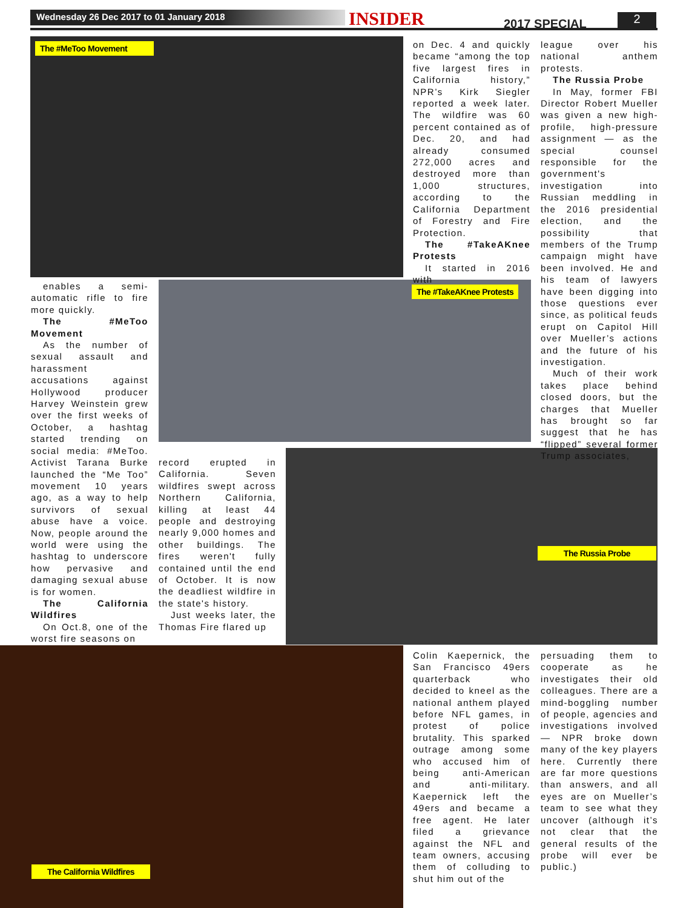Wednesday 26 Dec 2017 to 01 January 2018 INSIDER 2017 SPECIAL 2
The #MeToo Movement
The #TakeAKnee Protests
The Russia Probe
The California Wildfires
enables a semi-automatic rifle to fire more quickly.
The #MeToo Movement
As the number of sexual assault and harassment accusations against Hollywood producer Harvey Weinstein grew over the first weeks of October, a hashtag started trending on social media: #MeToo. Activist Tarana Burke launched the “Me Too” movement 10 years ago, as a way to help survivors of sexual abuse have a voice. Now, people around the world were using the hashtag to underscore how pervasive and damaging sexual abuse is for women.
The California Wildfires
On Oct.8, one of the worst fire seasons on
record erupted in California. Seven wildfires swept across Northern California, killing at least 44 people and destroying nearly 9,000 homes and other buildings. The fires weren't fully contained until the end of October. It is now the deadliest wildfire in the state's history.
Just weeks later, the Thomas Fire flared up
on Dec. 4 and quickly became “among the top five largest fires in California history,” NPR’s Kirk Siegler reported a week later. The wildfire was 60 percent contained as of Dec. 20, and had already consumed 272,000 acres and destroyed more than 1,000 structures, according to the California Department of Forestry and Fire Protection.
The #TakeAKnee Protests
It started in 2016 with
league over his national anthem protests.
The Russia Probe
In May, former FBI Director Robert Mueller was given a new high-profile, high-pressure assignment — as the special counsel responsible for the government's investigation into Russian meddling in the 2016 presidential election, and the possibility that members of the Trump campaign might have been involved. He and his team of lawyers have been digging into those questions ever since, as political feuds erupt on Capitol Hill over Mueller’s actions and the future of his investigation.
Much of their work takes place behind closed doors, but the charges that Mueller has brought so far suggest that he has “flipped” several former Trump associates,
Colin Kaepernick, the San Francisco 49ers quarterback who decided to kneel as the national anthem played before NFL games, in protest of police brutality. This sparked outrage among some who accused him of being anti-American and anti-military. Kaepernick left the 49ers and became a free agent. He later filed a grievance against the NFL and team owners, accusing them of colluding to shut him out of the
persuading them to cooperate as he investigates their old colleagues. There are a mind-boggling number of people, agencies and investigations involved — NPR broke down many of the key players here. Currently there are far more questions than answers, and all eyes are on Mueller’s team to see what they uncover (although it’s not clear that the general results of the probe will ever be public.)